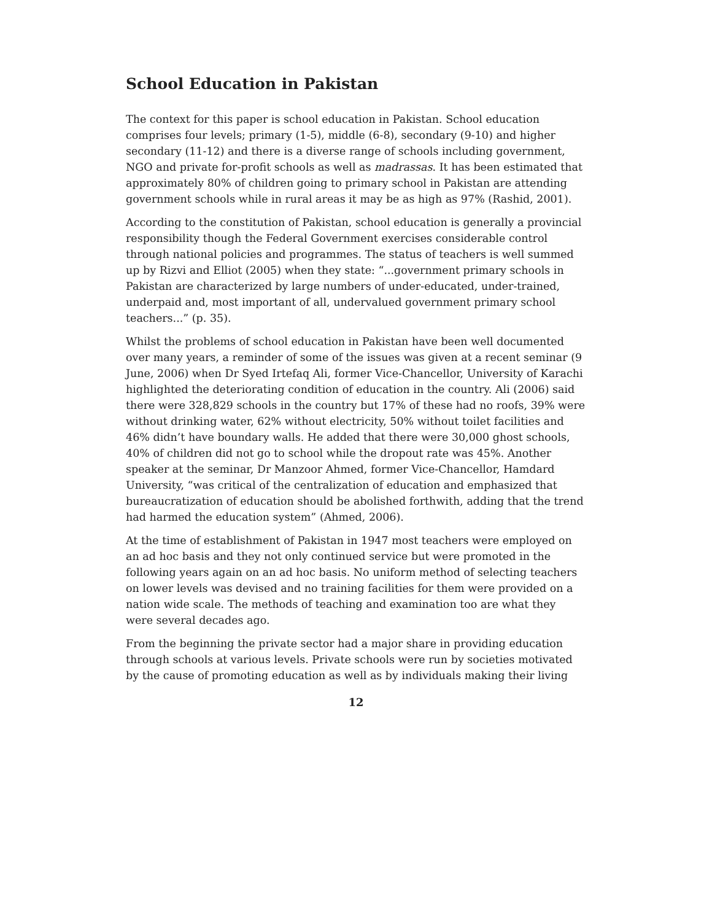School Education in Pakistan
The context for this paper is school education in Pakistan. School education comprises four levels; primary (1-5), middle (6-8), secondary (9-10) and higher secondary (11-12) and there is a diverse range of schools including government, NGO and private for-profit schools as well as madrassas. It has been estimated that approximately 80% of children going to primary school in Pakistan are attending government schools while in rural areas it may be as high as 97% (Rashid, 2001).
According to the constitution of Pakistan, school education is generally a provincial responsibility though the Federal Government exercises considerable control through national policies and programmes. The status of teachers is well summed up by Rizvi and Elliot (2005) when they state: “...government primary schools in Pakistan are characterized by large numbers of under-educated, under-trained, underpaid and, most important of all, undervalued government primary school teachers...” (p. 35).
Whilst the problems of school education in Pakistan have been well documented over many years, a reminder of some of the issues was given at a recent seminar (9 June, 2006) when Dr Syed Irtefaq Ali, former Vice-Chancellor, University of Karachi highlighted the deteriorating condition of education in the country. Ali (2006) said there were 328,829 schools in the country but 17% of these had no roofs, 39% were without drinking water, 62% without electricity, 50% without toilet facilities and 46% didn’t have boundary walls. He added that there were 30,000 ghost schools, 40% of children did not go to school while the dropout rate was 45%. Another speaker at the seminar, Dr Manzoor Ahmed, former Vice-Chancellor, Hamdard University, “was critical of the centralization of education and emphasized that bureaucratization of education should be abolished forthwith, adding that the trend had harmed the education system” (Ahmed, 2006).
At the time of establishment of Pakistan in 1947 most teachers were employed on an ad hoc basis and they not only continued service but were promoted in the following years again on an ad hoc basis. No uniform method of selecting teachers on lower levels was devised and no training facilities for them were provided on a nation wide scale. The methods of teaching and examination too are what they were several decades ago.
From the beginning the private sector had a major share in providing education through schools at various levels. Private schools were run by societies motivated by the cause of promoting education as well as by individuals making their living
12